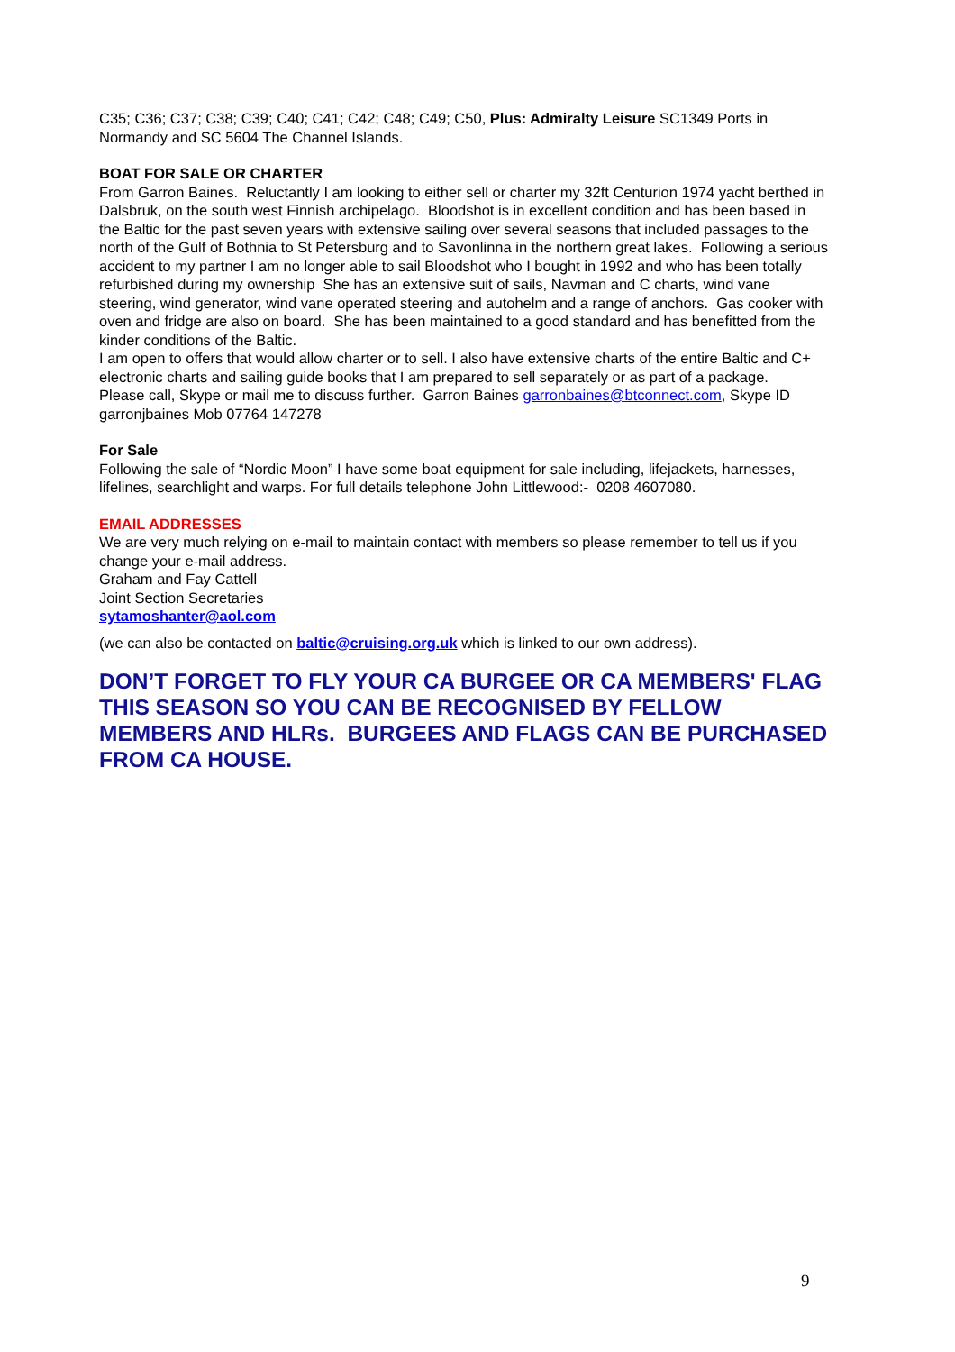C35; C36; C37; C38; C39; C40; C41; C42; C48; C49; C50, Plus: Admiralty Leisure SC1349 Ports in Normandy and SC 5604 The Channel Islands.
BOAT FOR SALE OR CHARTER
From Garron Baines. Reluctantly I am looking to either sell or charter my 32ft Centurion 1974 yacht berthed in Dalsbruk, on the south west Finnish archipelago. Bloodshot is in excellent condition and has been based in the Baltic for the past seven years with extensive sailing over several seasons that included passages to the north of the Gulf of Bothnia to St Petersburg and to Savonlinna in the northern great lakes. Following a serious accident to my partner I am no longer able to sail Bloodshot who I bought in 1992 and who has been totally refurbished during my ownership She has an extensive suit of sails, Navman and C charts, wind vane steering, wind generator, wind vane operated steering and autohelm and a range of anchors. Gas cooker with oven and fridge are also on board. She has been maintained to a good standard and has benefitted from the kinder conditions of the Baltic.
I am open to offers that would allow charter or to sell. I also have extensive charts of the entire Baltic and C+ electronic charts and sailing guide books that I am prepared to sell separately or as part of a package.
Please call, Skype or mail me to discuss further. Garron Baines garronbaines@btconnect.com, Skype ID garronjbaines Mob 07764 147278
For Sale
Following the sale of “Nordic Moon” I have some boat equipment for sale including, lifejackets, harnesses, lifelines, searchlight and warps. For full details telephone John Littlewood:- 0208 4607080.
EMAIL ADDRESSES
We are very much relying on e-mail to maintain contact with members so please remember to tell us if you change your e-mail address.
Graham and Fay Cattell
Joint Section Secretaries
sytamoshanter@aol.com
(we can also be contacted on baltic@cruising.org.uk which is linked to our own address).
DON’T FORGET TO FLY YOUR CA BURGEE OR CA MEMBERS' FLAG THIS SEASON SO YOU CAN BE RECOGNISED BY FELLOW MEMBERS AND HLRs. BURGEES AND FLAGS CAN BE PURCHASED FROM CA HOUSE.
9